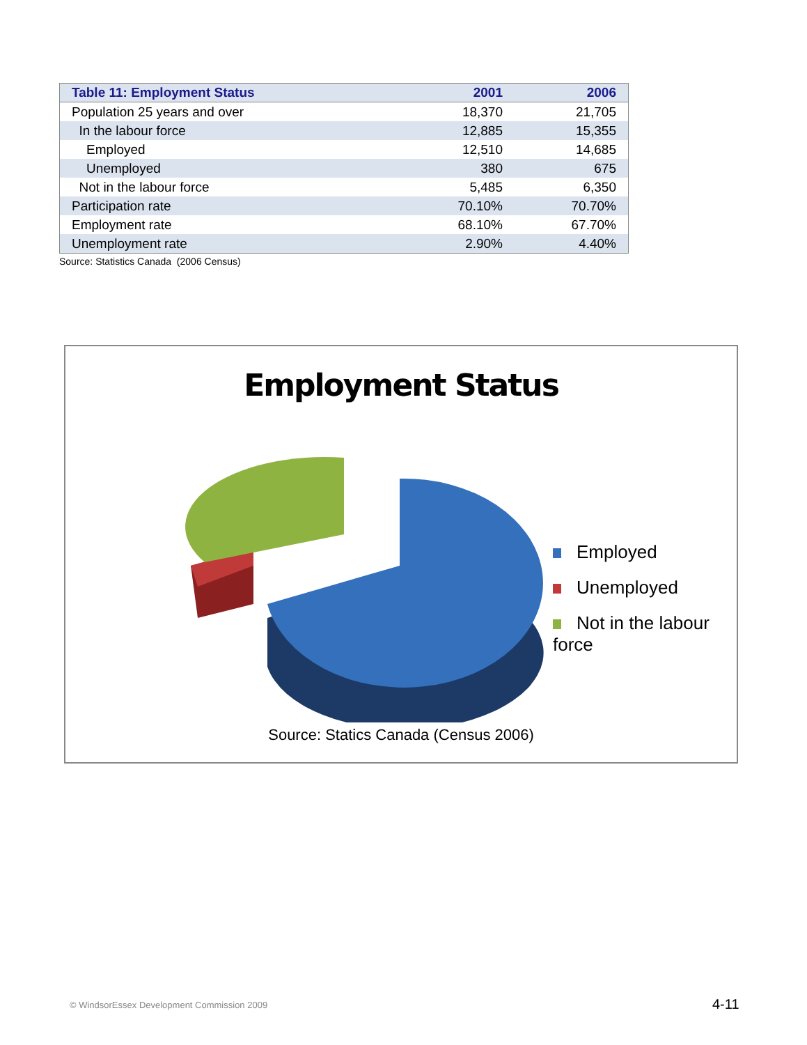| Table 11: Employment Status | 2001 | 2006 |
| --- | --- | --- |
| Population 25 years and over | 18,370 | 21,705 |
| In the labour force | 12,885 | 15,355 |
| Employed | 12,510 | 14,685 |
| Unemployed | 380 | 675 |
| Not in the labour force | 5,485 | 6,350 |
| Participation rate | 70.10% | 70.70% |
| Employment rate | 68.10% | 67.70% |
| Unemployment rate | 2.90% | 4.40% |
Source: Statistics Canada (2006 Census)
Employment Status
Employed
Unemployed
Not in the labour force
Source: Statics Canada (Census 2006)
© WindsorEssex Development Commission 2009
4-11